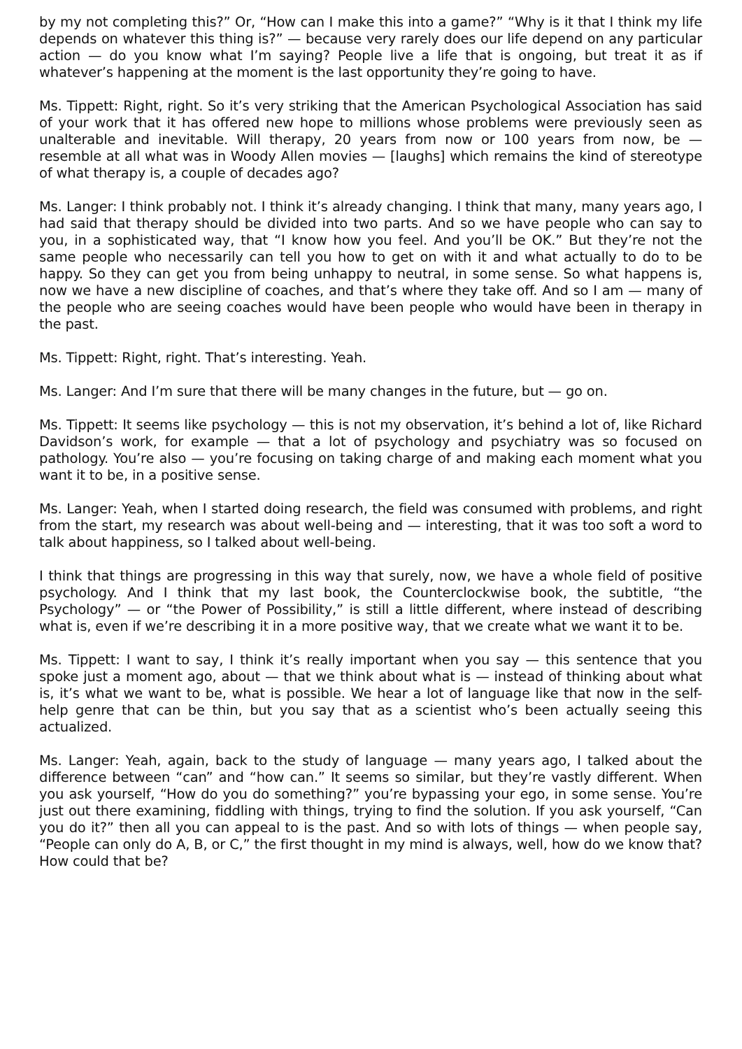by my not completing this?” Or, “How can I make this into a game?” “Why is it that I think my life depends on whatever this thing is?” — because very rarely does our life depend on any particular action — do you know what I’m saying? People live a life that is ongoing, but treat it as if whatever’s happening at the moment is the last opportunity they’re going to have.
Ms. Tippett: Right, right. So it’s very striking that the American Psychological Association has said of your work that it has offered new hope to millions whose problems were previously seen as unalterable and inevitable. Will therapy, 20 years from now or 100 years from now, be — resemble at all what was in Woody Allen movies — [laughs] which remains the kind of stereotype of what therapy is, a couple of decades ago?
Ms. Langer: I think probably not. I think it’s already changing. I think that many, many years ago, I had said that therapy should be divided into two parts. And so we have people who can say to you, in a sophisticated way, that “I know how you feel. And you’ll be OK.” But they’re not the same people who necessarily can tell you how to get on with it and what actually to do to be happy. So they can get you from being unhappy to neutral, in some sense. So what happens is, now we have a new discipline of coaches, and that’s where they take off. And so I am — many of the people who are seeing coaches would have been people who would have been in therapy in the past.
Ms. Tippett: Right, right. That’s interesting. Yeah.
Ms. Langer: And I’m sure that there will be many changes in the future, but — go on.
Ms. Tippett: It seems like psychology — this is not my observation, it’s behind a lot of, like Richard Davidson’s work, for example — that a lot of psychology and psychiatry was so focused on pathology. You’re also — you’re focusing on taking charge of and making each moment what you want it to be, in a positive sense.
Ms. Langer: Yeah, when I started doing research, the field was consumed with problems, and right from the start, my research was about well-being and — interesting, that it was too soft a word to talk about happiness, so I talked about well-being.
I think that things are progressing in this way that surely, now, we have a whole field of positive psychology. And I think that my last book, the Counterclockwise book, the subtitle, “the Psychology” — or “the Power of Possibility,” is still a little different, where instead of describing what is, even if we’re describing it in a more positive way, that we create what we want it to be.
Ms. Tippett: I want to say, I think it’s really important when you say — this sentence that you spoke just a moment ago, about — that we think about what is — instead of thinking about what is, it’s what we want to be, what is possible. We hear a lot of language like that now in the self-help genre that can be thin, but you say that as a scientist who’s been actually seeing this actualized.
Ms. Langer: Yeah, again, back to the study of language — many years ago, I talked about the difference between “can” and “how can.” It seems so similar, but they’re vastly different. When you ask yourself, “How do you do something?” you’re bypassing your ego, in some sense. You’re just out there examining, fiddling with things, trying to find the solution. If you ask yourself, “Can you do it?” then all you can appeal to is the past. And so with lots of things — when people say, “People can only do A, B, or C,” the first thought in my mind is always, well, how do we know that? How could that be?